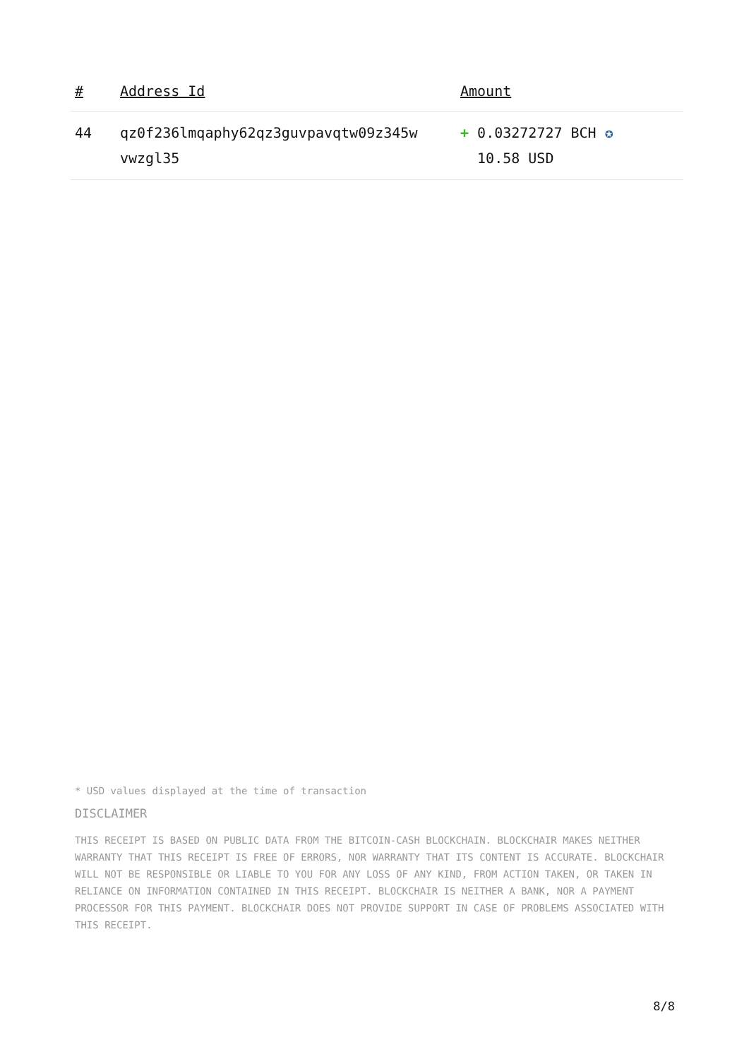| # | Address Id | Amount |
| --- | --- | --- |
| 44 | qz0f236lmqaphy62qz3guvpavqtw09z345w vwzgl35 | + 0.03272727 BCH ✪ 10.58 USD |
* USD values displayed at the time of transaction
DISCLAIMER
THIS RECEIPT IS BASED ON PUBLIC DATA FROM THE BITCOIN-CASH BLOCKCHAIN. BLOCKCHAIR MAKES NEITHER WARRANTY THAT THIS RECEIPT IS FREE OF ERRORS, NOR WARRANTY THAT ITS CONTENT IS ACCURATE. BLOCKCHAIR WILL NOT BE RESPONSIBLE OR LIABLE TO YOU FOR ANY LOSS OF ANY KIND, FROM ACTION TAKEN, OR TAKEN IN RELIANCE ON INFORMATION CONTAINED IN THIS RECEIPT. BLOCKCHAIR IS NEITHER A BANK, NOR A PAYMENT PROCESSOR FOR THIS PAYMENT. BLOCKCHAIR DOES NOT PROVIDE SUPPORT IN CASE OF PROBLEMS ASSOCIATED WITH THIS RECEIPT.
8/8